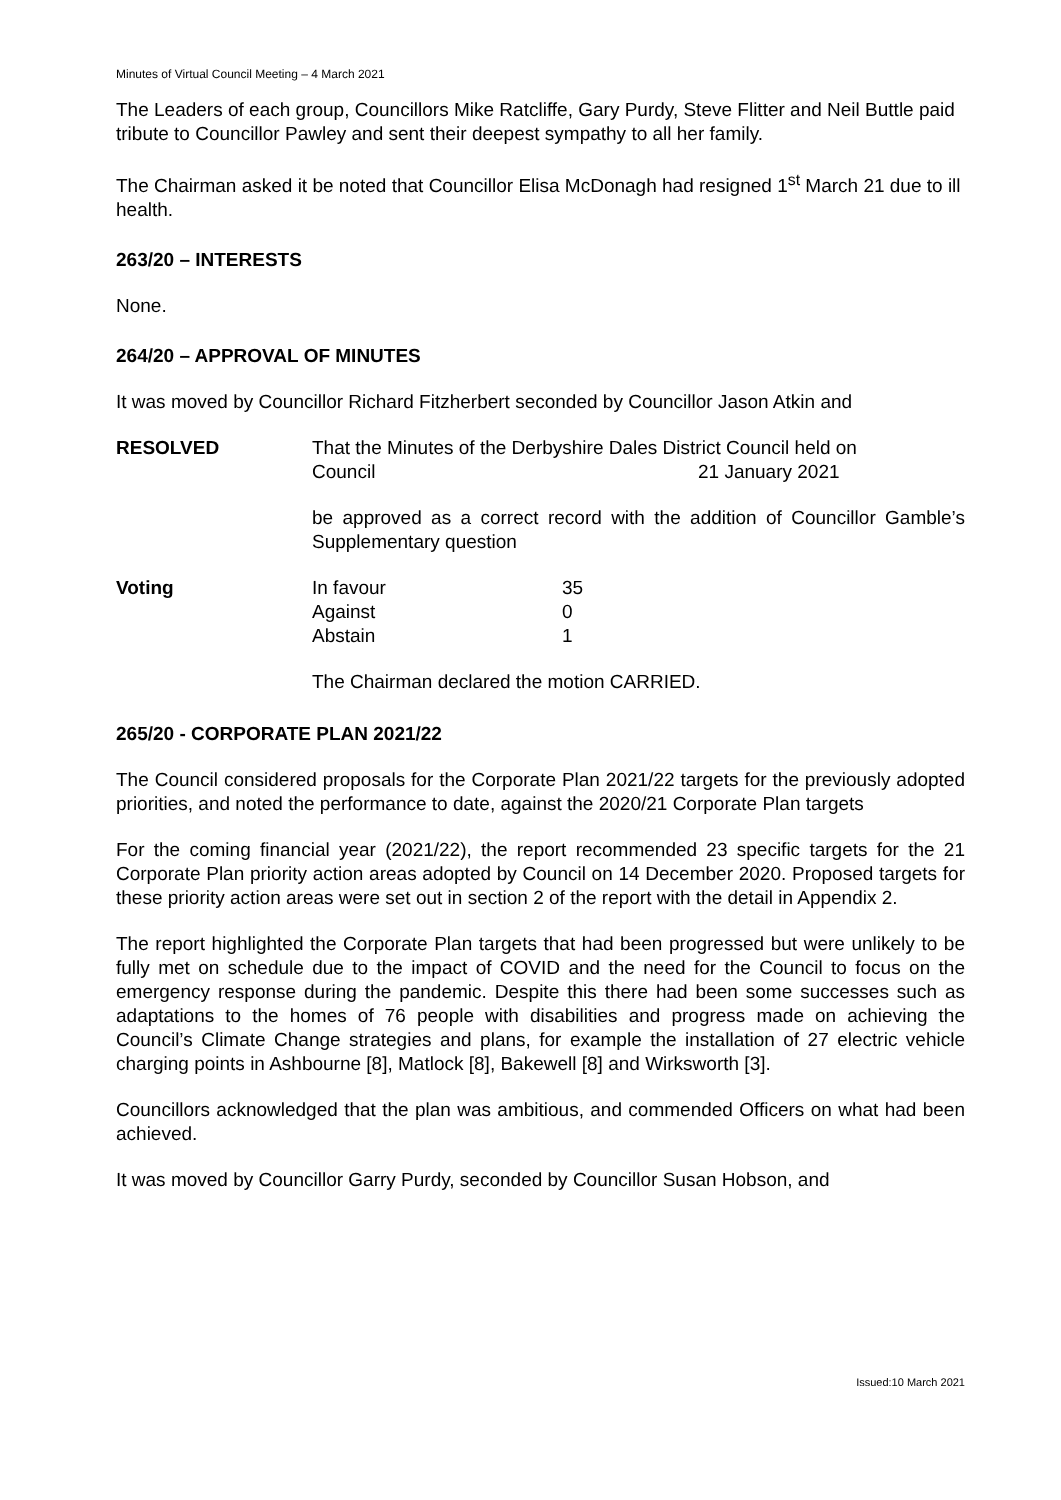Minutes of Virtual Council Meeting – 4 March 2021
The Leaders of each group, Councillors Mike Ratcliffe, Gary Purdy, Steve Flitter and Neil Buttle paid tribute to Councillor Pawley and sent their deepest sympathy to all her family.
The Chairman asked it be noted that Councillor Elisa McDonagh had resigned 1<sup>st</sup> March 21 due to ill health.
263/20 – INTERESTS
None.
264/20 – APPROVAL OF MINUTES
It was moved by Councillor Richard Fitzherbert seconded by Councillor Jason Atkin and
RESOLVED That the Minutes of the Derbyshire Dales District Council held on
Council 21 January 2021
be approved as a correct record with the addition of Councillor Gamble’s Supplementary question
Voting In favour
Against
Abstain
35
0
1
The Chairman declared the motion CARRIED.
265/20 - CORPORATE PLAN 2021/22
The Council considered proposals for the Corporate Plan 2021/22 targets for the previously adopted priorities, and noted the performance to date, against the 2020/21 Corporate Plan targets
For the coming financial year (2021/22), the report recommended 23 specific targets for the 21 Corporate Plan priority action areas adopted by Council on 14 December 2020. Proposed targets for these priority action areas were set out in section 2 of the report with the detail in Appendix 2.
The report highlighted the Corporate Plan targets that had been progressed but were unlikely to be fully met on schedule due to the impact of COVID and the need for the Council to focus on the emergency response during the pandemic. Despite this there had been some successes such as adaptations to the homes of 76 people with disabilities and progress made on achieving the Council’s Climate Change strategies and plans, for example the installation of 27 electric vehicle charging points in Ashbourne [8], Matlock [8], Bakewell [8] and Wirksworth [3].
Councillors acknowledged that the plan was ambitious, and commended Officers on what had been achieved.
It was moved by Councillor Garry Purdy, seconded by Councillor Susan Hobson, and
Issued:10 March 2021